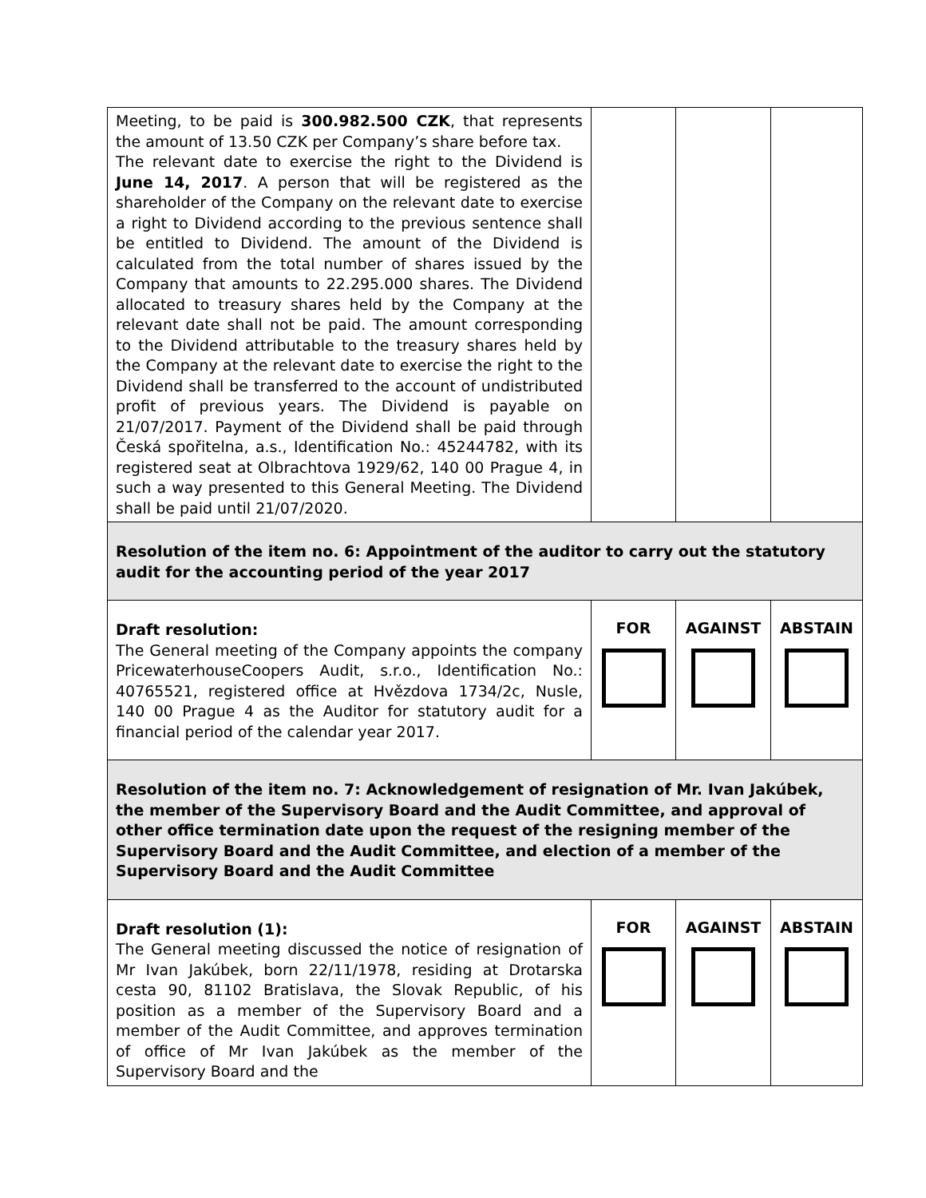| Meeting, to be paid is 300.982.500 CZK , that represents the amount of 13.50 CZK per Company’s share before tax. The relevant date to exercise the right to the Dividend is June 14, 2017 . A person that will be registered as the shareholder of the Company on the relevant date to exercise a right to Dividend according to the previous sentence shall be entitled to Dividend. The amount of the Dividend is calculated from the total number of shares issued by the Company that amounts to 22.295.000 shares. The Dividend allocated to treasury shares held by the Company at the relevant date shall not be paid. The amount corresponding to the Dividend attributable to the treasury shares held by the Company at the relevant date to exercise the right to the Dividend shall be transferred to the account of undistributed profit of previous years. The Dividend is payable on 21/07/2017. Payment of the Dividend shall be paid through Česká spořitelna, a.s., Identification No.: 45244782, with its registered seat at Olbrachtova 1929/62, 140 00 Prague 4, in such a way presented to this General Meeting. The Dividend shall be paid until 21/07/2020. | | | |
| Resolution of the item no. 6: Appointment of the auditor to carry out the statutory audit for the accounting period of the year 2017 | | | |
| Draft resolution: The General meeting of the Company appoints the company PricewaterhouseCoopers Audit, s.r.o., Identification No.: 40765521, registered office at Hvězdova 1734/2c, Nusle, 140 00 Prague 4 as the Auditor for statutory audit for a financial period of the calendar year 2017. | FOR | AGAINST | ABSTAIN |
| Resolution of the item no. 7: Acknowledgement of resignation of Mr. Ivan Jakúbek, the member of the Supervisory Board and the Audit Committee, and approval of other office termination date upon the request of the resigning member of the Supervisory Board and the Audit Committee, and election of a member of the Supervisory Board and the Audit Committee | | | |
| Draft resolution (1): The General meeting discussed the notice of resignation of Mr Ivan Jakúbek, born 22/11/1978, residing at Drotarska cesta 90, 81102 Bratislava, the Slovak Republic, of his position as a member of the Supervisory Board and a member of the Audit Committee, and approves termination of office of Mr Ivan Jakúbek as the member of the Supervisory Board and the | FOR | AGAINST | ABSTAIN |